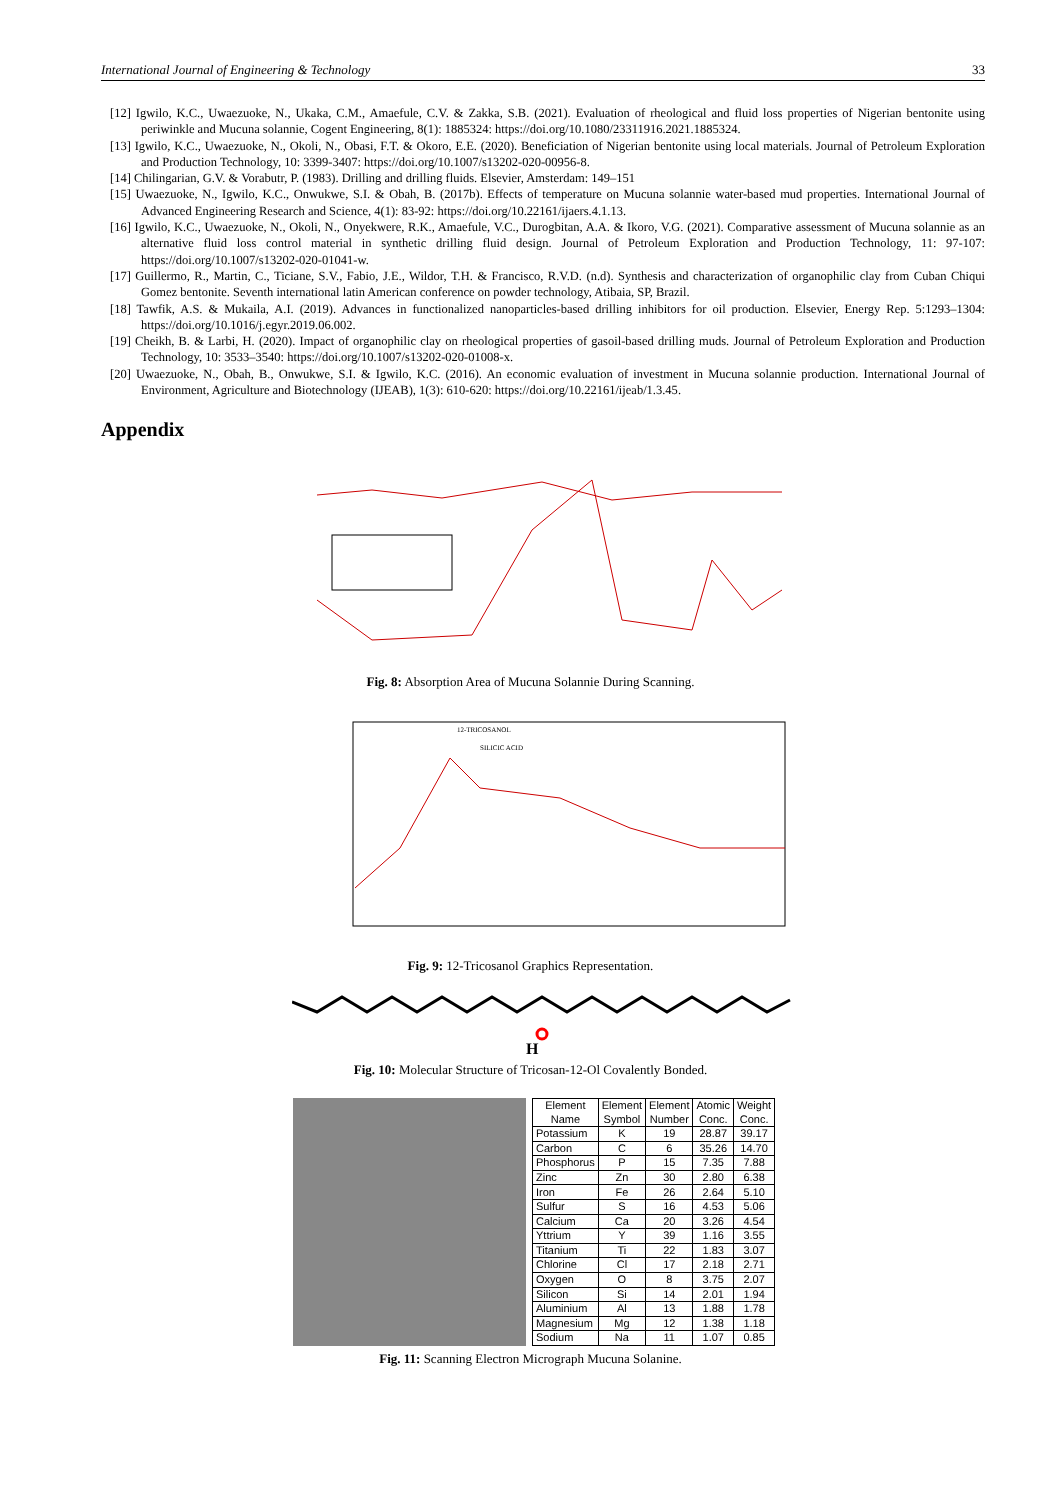International Journal of Engineering & Technology 33
[12] Igwilo, K.C., Uwaezuoke, N., Ukaka, C.M., Amaefule, C.V. & Zakka, S.B. (2021). Evaluation of rheological and fluid loss properties of Nigerian bentonite using periwinkle and Mucuna solannie, Cogent Engineering, 8(1): 1885324: https://doi.org/10.1080/23311916.2021.1885324.
[13] Igwilo, K.C., Uwaezuoke, N., Okoli, N., Obasi, F.T. & Okoro, E.E. (2020). Beneficiation of Nigerian bentonite using local materials. Journal of Petroleum Exploration and Production Technology, 10: 3399-3407: https://doi.org/10.1007/s13202-020-00956-8.
[14] Chilingarian, G.V. & Vorabutr, P. (1983). Drilling and drilling fluids. Elsevier, Amsterdam: 149–151
[15] Uwaezuoke, N., Igwilo, K.C., Onwukwe, S.I. & Obah, B. (2017b). Effects of temperature on Mucuna solannie water-based mud properties. International Journal of Advanced Engineering Research and Science, 4(1): 83-92: https://doi.org/10.22161/ijaers.4.1.13.
[16] Igwilo, K.C., Uwaezuoke, N., Okoli, N., Onyekwere, R.K., Amaefule, V.C., Durogbitan, A.A. & Ikoro, V.G. (2021). Comparative assessment of Mucuna solannie as an alternative fluid loss control material in synthetic drilling fluid design. Journal of Petroleum Exploration and Production Technology, 11: 97-107: https://doi.org/10.1007/s13202-020-01041-w.
[17] Guillermo, R., Martin, C., Ticiane, S.V., Fabio, J.E., Wildor, T.H. & Francisco, R.V.D. (n.d). Synthesis and characterization of organophilic clay from Cuban Chiqui Gomez bentonite. Seventh international latin American conference on powder technology, Atibaia, SP, Brazil.
[18] Tawfik, A.S. & Mukaila, A.I. (2019). Advances in functionalized nanoparticles-based drilling inhibitors for oil production. Elsevier, Energy Rep. 5:1293–1304: https://doi.org/10.1016/j.egyr.2019.06.002.
[19] Cheikh, B. & Larbi, H. (2020). Impact of organophilic clay on rheological properties of gasoil-based drilling muds. Journal of Petroleum Exploration and Production Technology, 10: 3533–3540: https://doi.org/10.1007/s13202-020-01008-x.
[20] Uwaezuoke, N., Obah, B., Onwukwe, S.I. & Igwilo, K.C. (2016). An economic evaluation of investment in Mucuna solannie production. International Journal of Environment, Agriculture and Biotechnology (IJEAB), 1(3): 610-620: https://doi.org/10.22161/ijeab/1.3.45.
Appendix
Fig. 8: Absorption Area of Mucuna Solannie During Scanning.
12-TRICOSANOL
SILICIC ACID
Fig. 9: 12-Tricosanol Graphics Representation.
H
Fig. 10: Molecular Structure of Tricosan-12-Ol Covalently Bonded.
| Element Name | Element Symbol | Element Number | Atomic Conc. | Weight Conc. |
| --- | --- | --- | --- | --- |
| Potassium | K | 19 | 28.87 | 39.17 |
| Carbon | C | 6 | 35.26 | 14.70 |
| Phosphorus | P | 15 | 7.35 | 7.88 |
| Zinc | Zn | 30 | 2.80 | 6.38 |
| Iron | Fe | 26 | 2.64 | 5.10 |
| Sulfur | S | 16 | 4.53 | 5.06 |
| Calcium | Ca | 20 | 3.26 | 4.54 |
| Yttrium | Y | 39 | 1.16 | 3.55 |
| Titanium | Ti | 22 | 1.83 | 3.07 |
| Chlorine | Cl | 17 | 2.18 | 2.71 |
| Oxygen | O | 8 | 3.75 | 2.07 |
| Silicon | Si | 14 | 2.01 | 1.94 |
| Aluminium | Al | 13 | 1.88 | 1.78 |
| Magnesium | Mg | 12 | 1.38 | 1.18 |
| Sodium | Na | 11 | 1.07 | 0.85 |
Fig. 11: Scanning Electron Micrograph Mucuna Solanine.